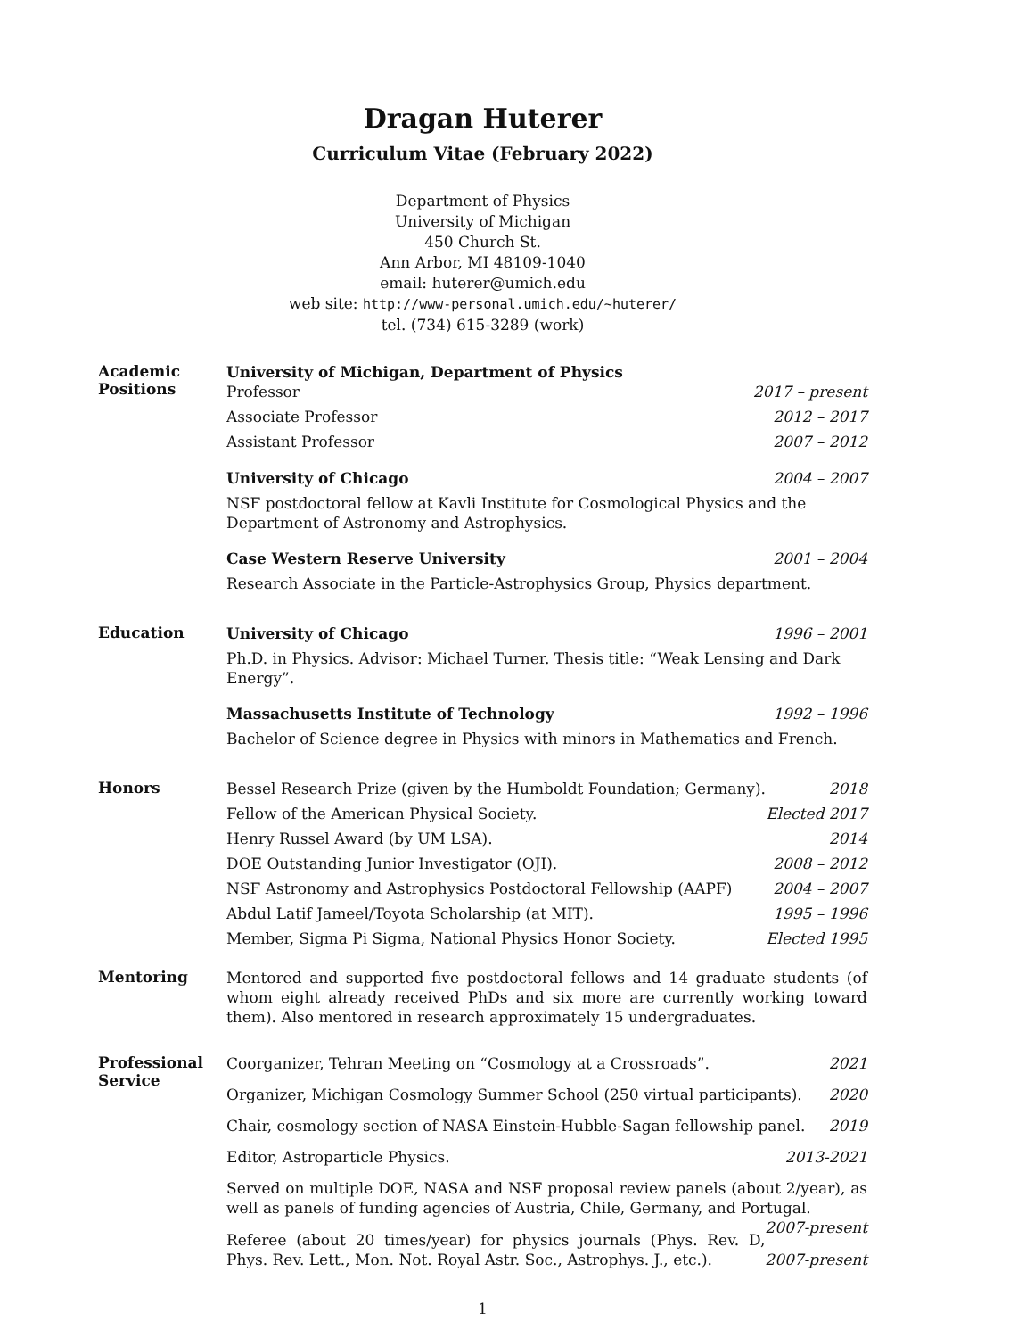Dragan Huterer
Curriculum Vitae (February 2022)
Department of Physics
University of Michigan
450 Church St.
Ann Arbor, MI 48109-1040
email: huterer@umich.edu
web site: http://www-personal.umich.edu/~huterer/
tel. (734) 615-3289 (work)
Academic
Positions
University of Michigan, Department of Physics
Professor 2017 – present
Associate Professor 2012 – 2017
Assistant Professor 2007 – 2012
University of Chicago 2004 – 2007
NSF postdoctoral fellow at Kavli Institute for Cosmological Physics and the Department of Astronomy and Astrophysics.
Case Western Reserve University 2001 – 2004
Research Associate in the Particle-Astrophysics Group, Physics department.
Education
University of Chicago 1996 – 2001
Ph.D. in Physics. Advisor: Michael Turner. Thesis title: “Weak Lensing and Dark Energy”.
Massachusetts Institute of Technology 1992 – 1996
Bachelor of Science degree in Physics with minors in Mathematics and French.
Honors
Bessel Research Prize (given by the Humboldt Foundation; Germany). 2018
Fellow of the American Physical Society. Elected 2017
Henry Russel Award (by UM LSA). 2014
DOE Outstanding Junior Investigator (OJI). 2008 – 2012
NSF Astronomy and Astrophysics Postdoctoral Fellowship (AAPF) 2004 – 2007
Abdul Latif Jameel/Toyota Scholarship (at MIT). 1995 – 1996
Member, Sigma Pi Sigma, National Physics Honor Society. Elected 1995
Mentoring
Mentored and supported five postdoctoral fellows and 14 graduate students (of whom eight already received PhDs and six more are currently working toward them). Also mentored in research approximately 15 undergraduates.
Professional
Service
Coorganizer, Tehran Meeting on “Cosmology at a Crossroads”. 2021
Organizer, Michigan Cosmology Summer School (250 virtual participants). 2020
Chair, cosmology section of NASA Einstein-Hubble-Sagan fellowship panel. 2019
Editor, Astroparticle Physics. 2013-2021
Served on multiple DOE, NASA and NSF proposal review panels (about 2/year), as well as panels of funding agencies of Austria, Chile, Germany, and Portugal. 2007-present
Referee (about 20 times/year) for physics journals (Phys. Rev. D, Phys. Rev. Lett., Mon. Not. Royal Astr. Soc., Astrophys. J., etc.). 2007-present
1